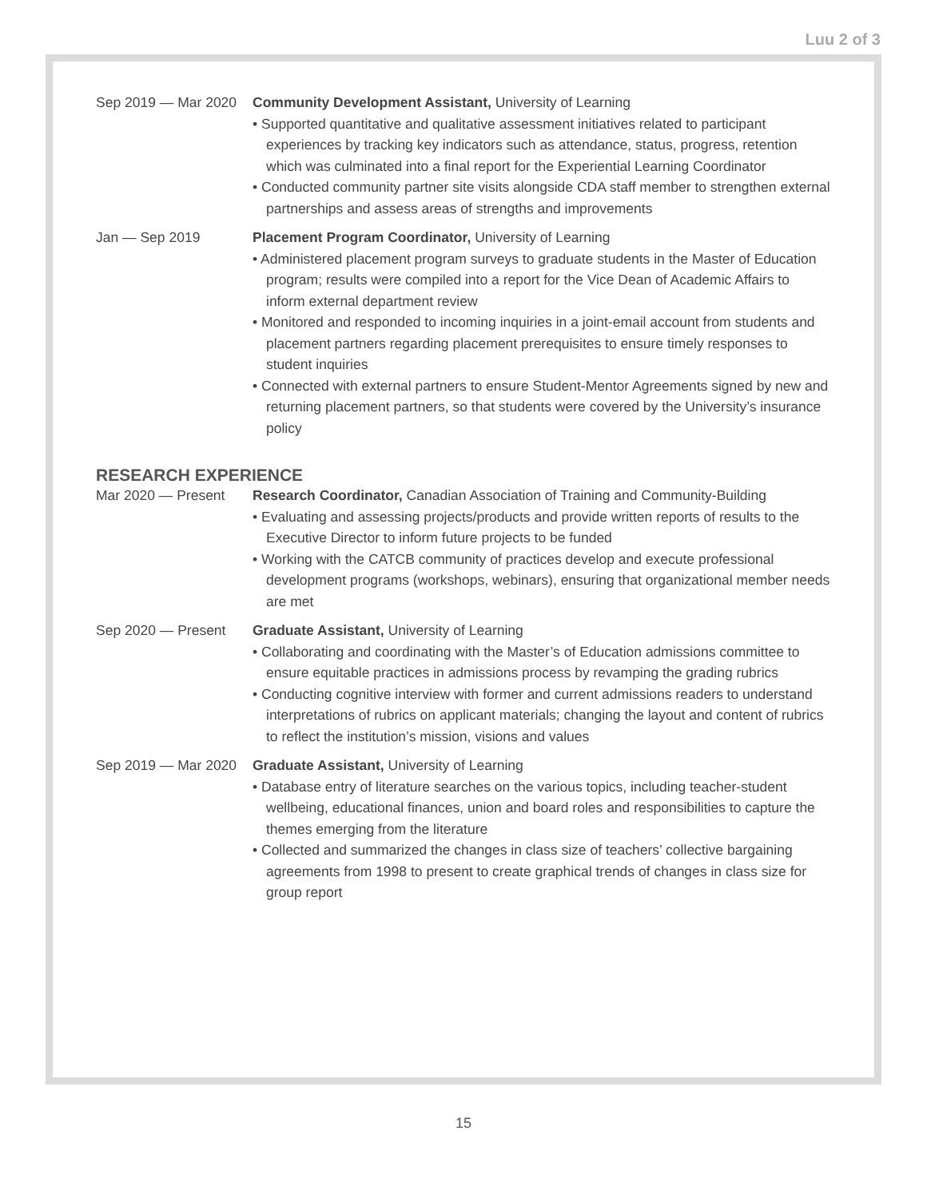Luu 2 of 3
Sep 2019 — Mar 2020
Community Development Assistant, University of Learning
• Supported quantitative and qualitative assessment initiatives related to participant experiences by tracking key indicators such as attendance, status, progress, retention which was culminated into a final report for the Experiential Learning Coordinator
• Conducted community partner site visits alongside CDA staff member to strengthen external partnerships and assess areas of strengths and improvements
Jan — Sep 2019 Placement Program Coordinator, University of Learning
• Administered placement program surveys to graduate students in the Master of Education program; results were compiled into a report for the Vice Dean of Academic Affairs to inform external department review
• Monitored and responded to incoming inquiries in a joint-email account from students and placement partners regarding placement prerequisites to ensure timely responses to student inquiries
• Connected with external partners to ensure Student-Mentor Agreements signed by new and returning placement partners, so that students were covered by the University’s insurance policy
RESEARCH EXPERIENCE
Mar 2020 — Present Research Coordinator, Canadian Association of Training and Community-Building
• Evaluating and assessing projects/products and provide written reports of results to the Executive Director to inform future projects to be funded
• Working with the CATCB community of practices develop and execute professional development programs (workshops, webinars), ensuring that organizational member needs are met
Sep 2020 — Present Graduate Assistant, University of Learning
• Collaborating and coordinating with the Master’s of Education admissions committee to ensure equitable practices in admissions process by revamping the grading rubrics
• Conducting cognitive interview with former and current admissions readers to understand interpretations of rubrics on applicant materials; changing the layout and content of rubrics to reflect the institution’s mission, visions and values
Sep 2019 — Mar 2020
Graduate Assistant, University of Learning
• Database entry of literature searches on the various topics, including teacher-student wellbeing, educational finances, union and board roles and responsibilities to capture the themes emerging from the literature
• Collected and summarized the changes in class size of teachers’ collective bargaining agreements from 1998 to present to create graphical trends of changes in class size for group report
15